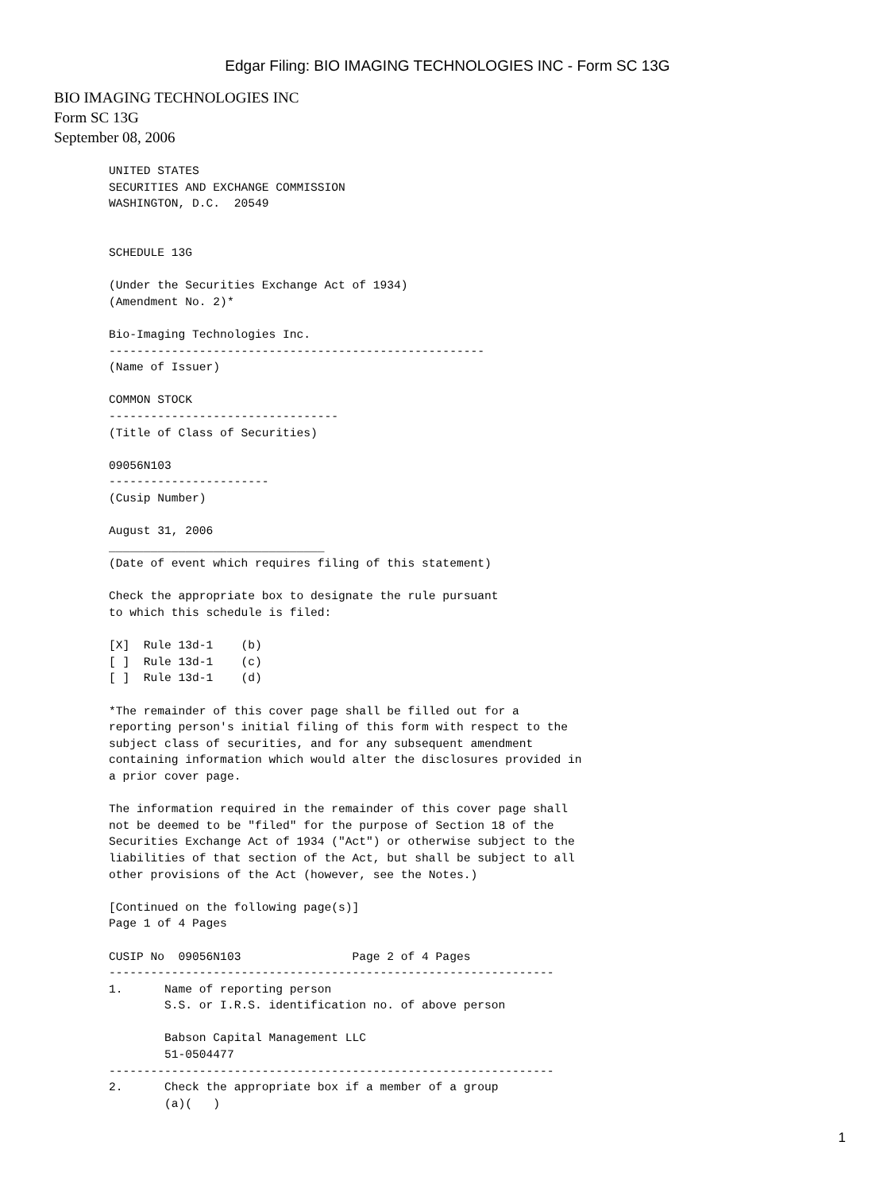Edgar Filing: BIO IMAGING TECHNOLOGIES INC - Form SC 13G
BIO IMAGING TECHNOLOGIES INC
Form SC 13G
September 08, 2006
UNITED STATES
SECURITIES AND EXCHANGE COMMISSION
WASHINGTON, D.C.  20549


SCHEDULE 13G

(Under the Securities Exchange Act of 1934)
(Amendment No. 2)*

Bio-Imaging Technologies Inc.
------------------------------------------------------
(Name of Issuer)

COMMON STOCK
---------------------------------
(Title of Class of Securities)

09056N103
-----------------------
(Cusip Number)

August 31, 2006
_______________________________
(Date of event which requires filing of this statement)

Check the appropriate box to designate the rule pursuant
to which this schedule is filed:

[X]  Rule 13d-1    (b)
[ ]  Rule 13d-1    (c)
[ ]  Rule 13d-1    (d)

*The remainder of this cover page shall be filled out for a
reporting person's initial filing of this form with respect to the
subject class of securities, and for any subsequent amendment
containing information which would alter the disclosures provided in
a prior cover page.

The information required in the remainder of this cover page shall
not be deemed to be "filed" for the purpose of Section 18 of the
Securities Exchange Act of 1934 ("Act") or otherwise subject to the
liabilities of that section of the Act, but shall be subject to all
other provisions of the Act (however, see the Notes.)

[Continued on the following page(s)]
Page 1 of 4 Pages

CUSIP No  09056N103                Page 2 of 4 Pages
----------------------------------------------------------------
1.      Name of reporting person
        S.S. or I.R.S. identification no. of above person

        Babson Capital Management LLC
        51-0504477
----------------------------------------------------------------
2.      Check the appropriate box if a member of a group
        (a)(   )
1